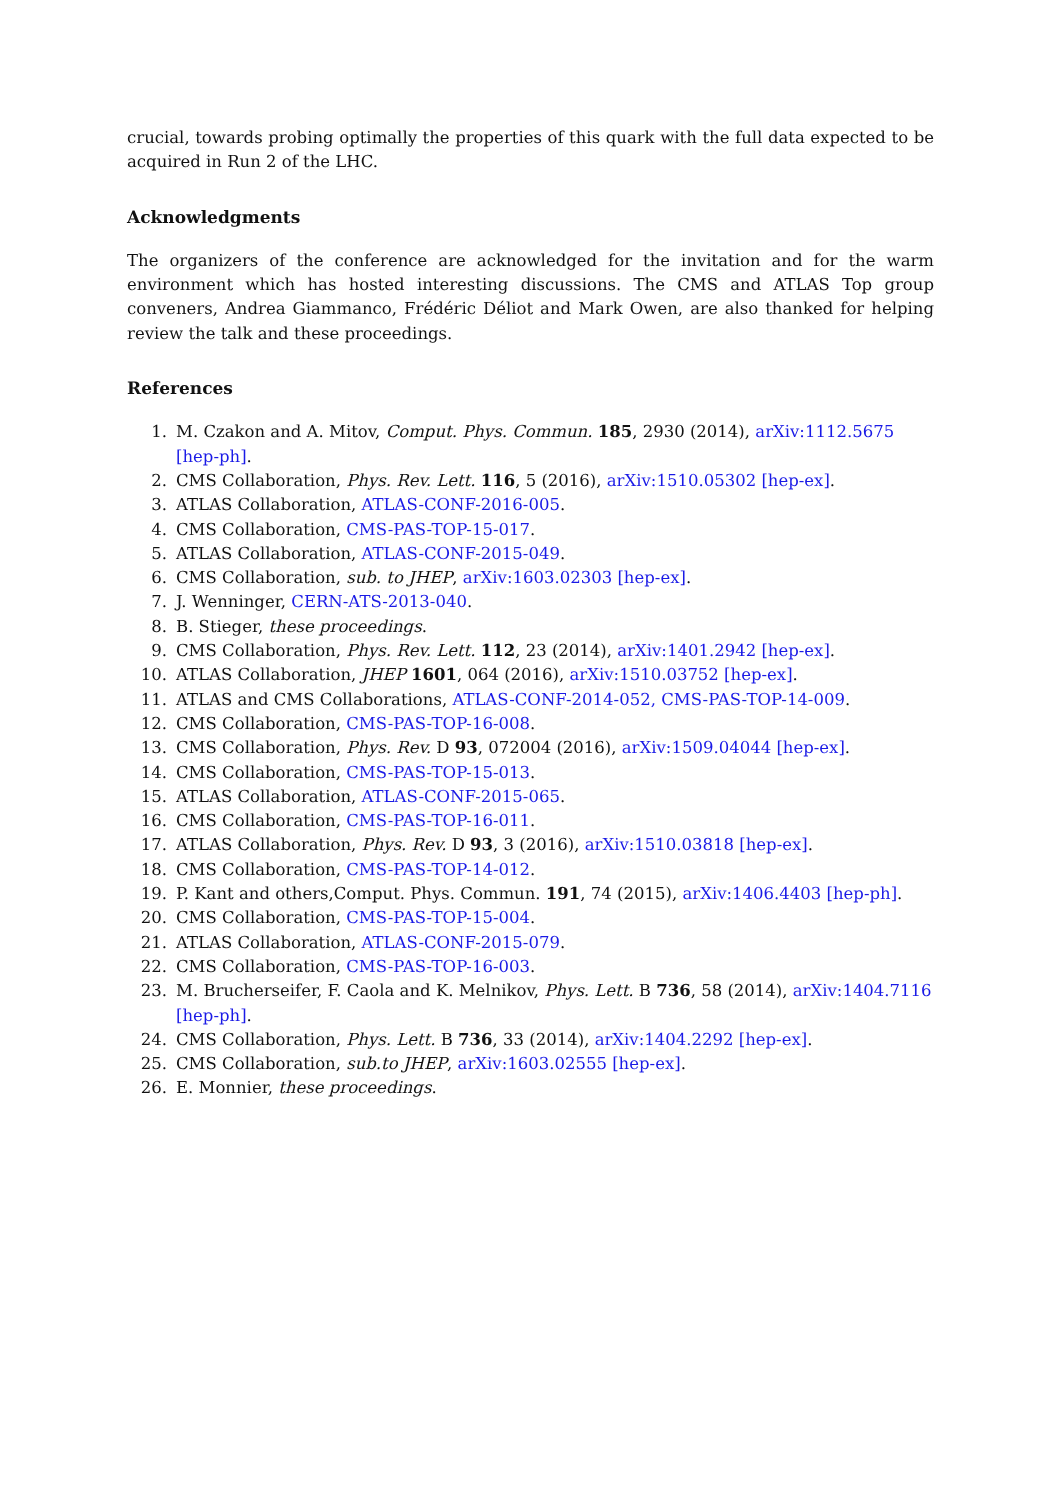crucial, towards probing optimally the properties of this quark with the full data expected to be acquired in Run 2 of the LHC.
Acknowledgments
The organizers of the conference are acknowledged for the invitation and for the warm environment which has hosted interesting discussions. The CMS and ATLAS Top group conveners, Andrea Giammanco, Frédéric Déliot and Mark Owen, are also thanked for helping review the talk and these proceedings.
References
1. M. Czakon and A. Mitov, Comput. Phys. Commun. 185, 2930 (2014), arXiv:1112.5675 [hep-ph].
2. CMS Collaboration, Phys. Rev. Lett. 116, 5 (2016), arXiv:1510.05302 [hep-ex].
3. ATLAS Collaboration, ATLAS-CONF-2016-005.
4. CMS Collaboration, CMS-PAS-TOP-15-017.
5. ATLAS Collaboration, ATLAS-CONF-2015-049.
6. CMS Collaboration, sub. to JHEP, arXiv:1603.02303 [hep-ex].
7. J. Wenninger, CERN-ATS-2013-040.
8. B. Stieger, these proceedings.
9. CMS Collaboration, Phys. Rev. Lett. 112, 23 (2014), arXiv:1401.2942 [hep-ex].
10. ATLAS Collaboration, JHEP 1601, 064 (2016), arXiv:1510.03752 [hep-ex].
11. ATLAS and CMS Collaborations, ATLAS-CONF-2014-052, CMS-PAS-TOP-14-009.
12. CMS Collaboration, CMS-PAS-TOP-16-008.
13. CMS Collaboration, Phys. Rev. D 93, 072004 (2016), arXiv:1509.04044 [hep-ex].
14. CMS Collaboration, CMS-PAS-TOP-15-013.
15. ATLAS Collaboration, ATLAS-CONF-2015-065.
16. CMS Collaboration, CMS-PAS-TOP-16-011.
17. ATLAS Collaboration, Phys. Rev. D 93, 3 (2016), arXiv:1510.03818 [hep-ex].
18. CMS Collaboration, CMS-PAS-TOP-14-012.
19. P. Kant and others,Comput. Phys. Commun. 191, 74 (2015), arXiv:1406.4403 [hep-ph].
20. CMS Collaboration, CMS-PAS-TOP-15-004.
21. ATLAS Collaboration, ATLAS-CONF-2015-079.
22. CMS Collaboration, CMS-PAS-TOP-16-003.
23. M. Brucherseifer, F. Caola and K. Melnikov, Phys. Lett. B 736, 58 (2014), arXiv:1404.7116 [hep-ph].
24. CMS Collaboration, Phys. Lett. B 736, 33 (2014), arXiv:1404.2292 [hep-ex].
25. CMS Collaboration, sub.to JHEP, arXiv:1603.02555 [hep-ex].
26. E. Monnier, these proceedings.